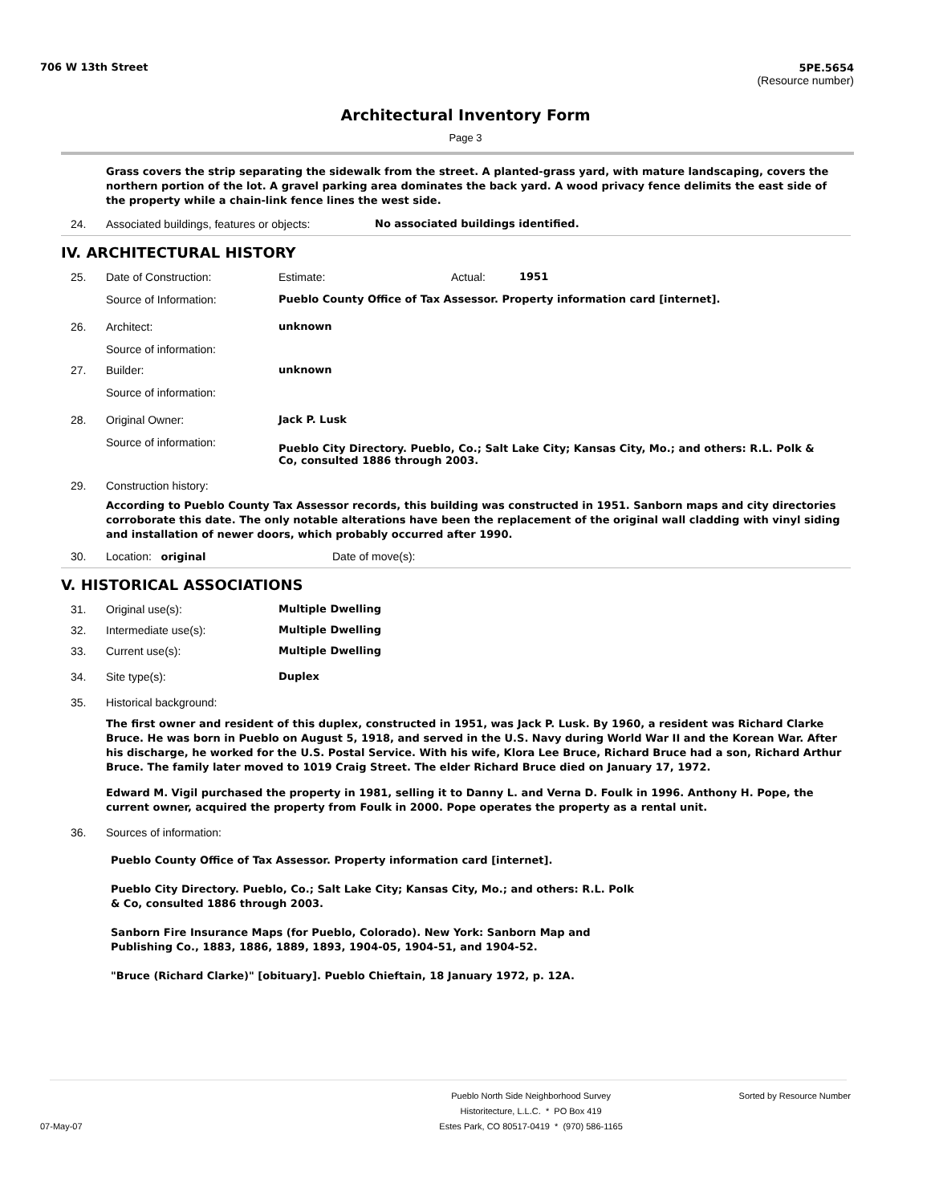706 W 13th Street 5PE.5654
(Resource number)
Architectural Inventory Form
Page 3
Grass covers the strip separating the sidewalk from the street. A planted-grass yard, with mature landscaping, covers the northern portion of the lot. A gravel parking area dominates the back yard. A wood privacy fence delimits the east side of the property while a chain-link fence lines the west side.
24. Associated buildings, features or objects: No associated buildings identified.
IV. ARCHITECTURAL HISTORY
25. Date of Construction: Estimate: Actual: 1951
Source of Information: Pueblo County Office of Tax Assessor. Property information card [internet].
26. Architect: unknown
Source of information:
27. Builder: unknown
Source of information:
28. Original Owner: Jack P. Lusk
Source of information: Pueblo City Directory. Pueblo, Co.; Salt Lake City; Kansas City, Mo.; and others: R.L. Polk & Co, consulted 1886 through 2003.
29. Construction history:
According to Pueblo County Tax Assessor records, this building was constructed in 1951. Sanborn maps and city directories corroborate this date. The only notable alterations have been the replacement of the original wall cladding with vinyl siding and installation of newer doors, which probably occurred after 1990.
30. Location: original Date of move(s):
V. HISTORICAL ASSOCIATIONS
31. Original use(s): Multiple Dwelling
32. Intermediate use(s): Multiple Dwelling
33. Current use(s): Multiple Dwelling
34. Site type(s): Duplex
35. Historical background:
The first owner and resident of this duplex, constructed in 1951, was Jack P. Lusk. By 1960, a resident was Richard Clarke Bruce. He was born in Pueblo on August 5, 1918, and served in the U.S. Navy during World War II and the Korean War. After his discharge, he worked for the U.S. Postal Service. With his wife, Klora Lee Bruce, Richard Bruce had a son, Richard Arthur Bruce. The family later moved to 1019 Craig Street. The elder Richard Bruce died on January 17, 1972.
Edward M. Vigil purchased the property in 1981, selling it to Danny L. and Verna D. Foulk in 1996. Anthony H. Pope, the current owner, acquired the property from Foulk in 2000. Pope operates the property as a rental unit.
36. Sources of information:
Pueblo County Office of Tax Assessor. Property information card [internet].
Pueblo City Directory. Pueblo, Co.; Salt Lake City; Kansas City, Mo.; and others: R.L. Polk & Co, consulted 1886 through 2003.
Sanborn Fire Insurance Maps (for Pueblo, Colorado). New York: Sanborn Map and Publishing Co., 1883, 1886, 1889, 1893, 1904-05, 1904-51, and 1904-52.
"Bruce (Richard Clarke)" [obituary]. Pueblo Chieftain, 18 January 1972, p. 12A.
07-May-07 Pueblo North Side Neighborhood Survey
Historitecture, L.L.C. * PO Box 419
Estes Park, CO 80517-0419 * (970) 586-1165 Sorted by Resource Number